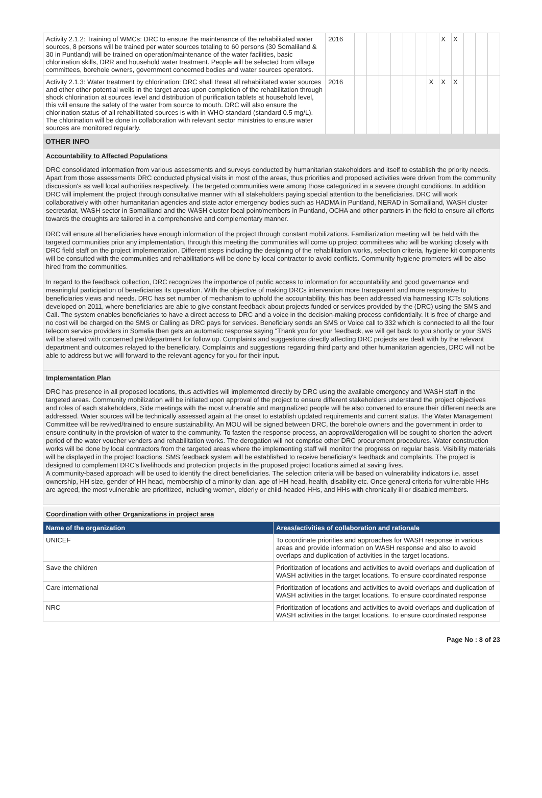| Activity 2.1.2: Training of WMCs: DRC to ensure the maintenance of the rehabilitated water sources, 8 persons will be trained per water sources totaling to 60 persons (30 Somaliland & 30 in Puntland) will be trained on operation/maintenance of the water facilities, basic chlorination skills, DRR and household water treatment. People will be selected from village committees, borehole owners, government concerned bodies and water sources operators. | 2016 | | | | | | | | X | X | | | |
| Activity 2.1.3: Water treatment by chlorination: DRC shall threat all rehabilitated water sources and other other potential wells in the target areas upon completion of the rehabilitation through shock chlorination at sources level and distribution of purification tablets at household level, this will ensure the safety of the water from source to mouth. DRC will also ensure the chlorination status of all rehabilitated sources is with in WHO standard (standard 0.5 mg/L). The chlorination will be done in collaboration with relevant sector ministries to ensure water sources are monitored regularly. | 2016 | | | | | | | X | X | X | | | |
OTHER INFO
Accountability to Affected Populations
DRC consolidated information from various assessments and surveys conducted by humanitarian stakeholders and itself to establish the priority needs. Apart from those assessments DRC conducted physical visits in most of the areas, thus priorities and proposed activities were driven from the community discussion's as well local authorities respectively. The targeted communities were among those categorized in a severe drought conditions. In addition DRC will implement the project through consultative manner with all stakeholders paying special attention to the beneficiaries. DRC will work collaboratively with other humanitarian agencies and state actor emergency bodies such as HADMA in Puntland, NERAD in Somaliland, WASH cluster secretariat, WASH sector in Somaliland and the WASH cluster focal point/members in Puntland, OCHA and other partners in the field to ensure all efforts towards the droughts are tailored in a comprehensive and complementary manner.
DRC will ensure all beneficiaries have enough information of the project through constant mobilizations. Familiarization meeting will be held with the targeted communities prior any implementation, through this meeting the communities will come up project committees who will be working closely with DRC field staff on the project implementation. Different steps including the designing of the rehabilitation works, selection criteria, hygiene kit components will be consulted with the communities and rehabilitations will be done by local contractor to avoid conflicts. Community hygiene promoters will be also hired from the communities.
In regard to the feedback collection, DRC recognizes the importance of public access to information for accountability and good governance and meaningful participation of beneficiaries its operation. With the objective of making DRCs intervention more transparent and more responsive to beneficiaries views and needs. DRC has set number of mechanism to uphold the accountability, this has been addressed via harnessing ICTs solutions developed on 2011, where beneficiaries are able to give constant feedback about projects funded or services provided by the (DRC) using the SMS and Call. The system enables beneficiaries to have a direct access to DRC and a voice in the decision-making process confidentially. It is free of charge and no cost will be charged on the SMS or Calling as DRC pays for services. Beneficiary sends an SMS or Voice call to 332 which is connected to all the four telecom service providers in Somalia then gets an automatic response saying “Thank you for your feedback, we will get back to you shortly or your SMS will be shared with concerned part/department for follow up. Complaints and suggestions directly affecting DRC projects are dealt with by the relevant department and outcomes relayed to the beneficiary. Complaints and suggestions regarding third party and other humanitarian agencies, DRC will not be able to address but we will forward to the relevant agency for you for their input.
Implementation Plan
DRC has presence in all proposed locations, thus activities will implemented directly by DRC using the available emergency and WASH staff in the targeted areas. Community mobilization will be initiated upon approval of the project to ensure different stakeholders understand the project objectives and roles of each stakeholders, Side meetings with the most vulnerable and marginalized people will be also convened to ensure their different needs are addressed. Water sources will be technically assessed again at the onset to establish updated requirements and current status. The Water Management Committee will be revived/trained to ensure sustainability. An MOU will be signed between DRC, the borehole owners and the government in order to ensure continuity in the provision of water to the community. To fasten the response process, an approval/derogation will be sought to shorten the advert period of the water voucher venders and rehabilitation works. The derogation will not comprise other DRC procurement procedures. Water construction works will be done by local contractors from the targeted areas where the implementing staff will monitor the progress on regular basis. Visibility materials will be displayed in the project loactions. SMS feedback system will be established to receive beneficiary's feedback and complaints. The project is designed to complement DRC's livelihoods and protection projects in the proposed project locations aimed at saving lives.
A community-based approach will be used to identify the direct beneficiaries. The selection criteria will be based on vulnerability indicators i.e. asset ownership, HH size, gender of HH head, membership of a minority clan, age of HH head, health, disability etc. Once general criteria for vulnerable HHs are agreed, the most vulnerable are prioritized, including women, elderly or child-headed HHs, and HHs with chronically ill or disabled members.
Coordination with other Organizations in project area
| Name of the organization | Areas/activities of collaboration and rationale |
| --- | --- |
| UNICEF | To coordinate priorities and approaches for WASH response in various areas and provide information on WASH response and also to avoid overlaps and duplication of activities in the target locations. |
| Save the children | Prioritization of locations and activities to avoid overlaps and duplication of WASH activities in the target locations. To ensure coordinated response |
| Care international | Prioritization of locations and activities to avoid overlaps and duplication of WASH activities in the target locations. To ensure coordinated response |
| NRC | Prioritization of locations and activities to avoid overlaps and duplication of WASH activities in the target locations. To ensure coordinated response |
Page No : 8 of 23